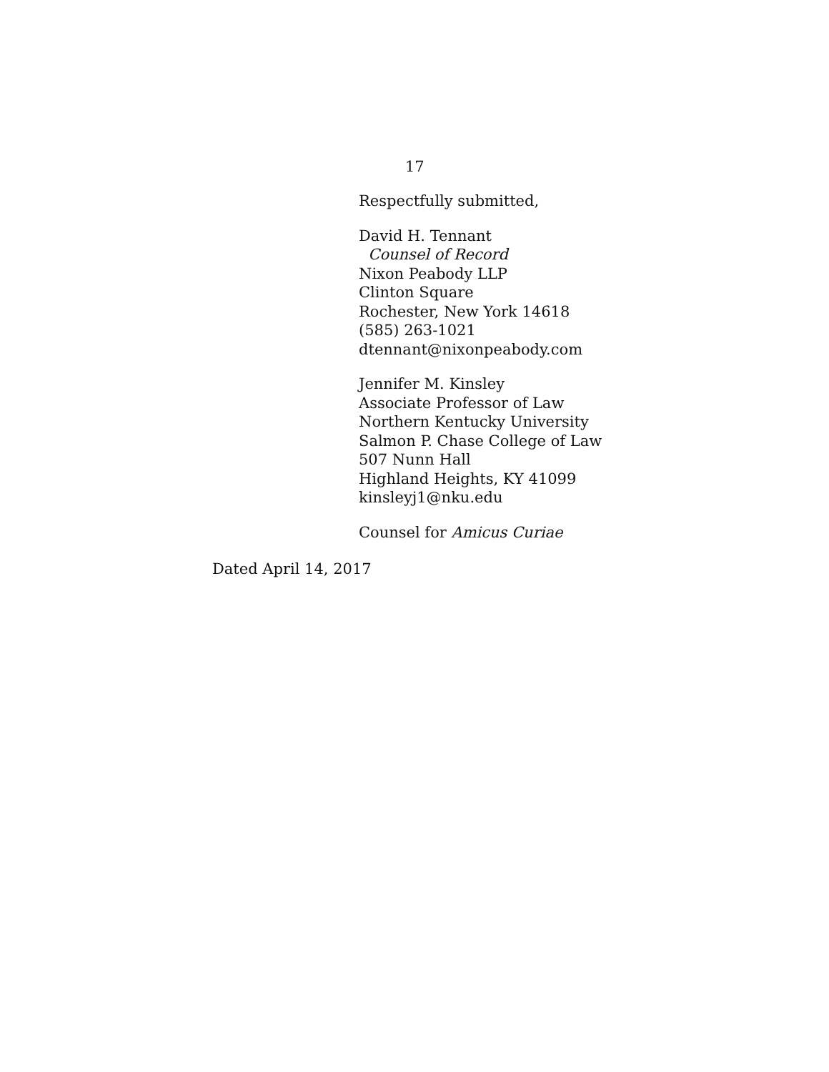17
Respectfully submitted,
David H. Tennant
Counsel of Record
Nixon Peabody LLP
Clinton Square
Rochester, New York 14618
(585) 263-1021
dtennant@nixonpeabody.com
Jennifer M. Kinsley
Associate Professor of Law
Northern Kentucky University
Salmon P. Chase College of Law
507 Nunn Hall
Highland Heights, KY 41099
kinsleyj1@nku.edu
Counsel for Amicus Curiae
Dated April 14, 2017